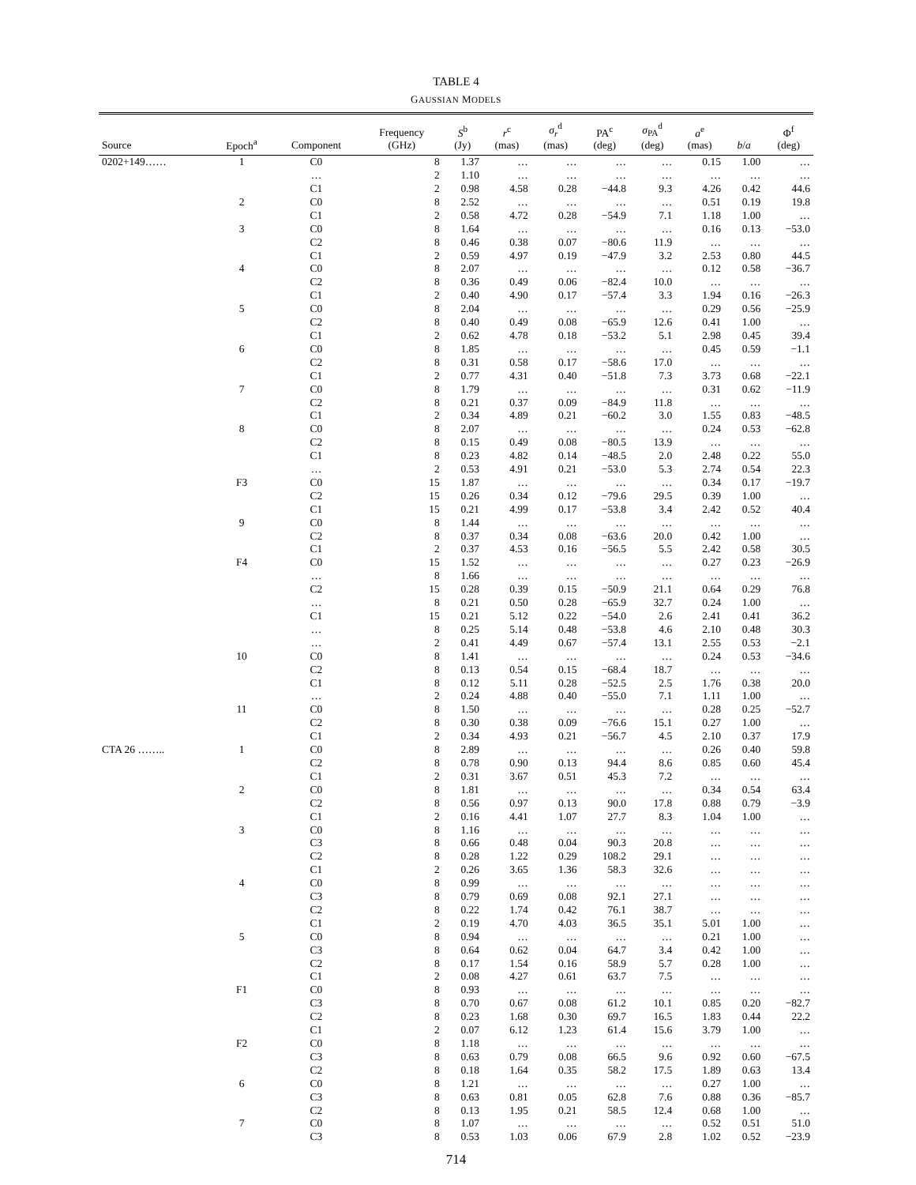TABLE 4
GAUSSIAN MODELS
| Source | Epoch<sup>a</sup> | Component | Frequency (GHz) | S<sup>b</sup> (Jy) | r<sup>c</sup> (mas) | σ<sub>r</sub><sup>d</sup> (mas) | PA<sup>c</sup> (deg) | σ<sub>PA</sub><sup>d</sup> (deg) | a<sup>e</sup> (mas) | b / a | Φ<sup>f</sup> (deg) |
| --- | --- | --- | --- | --- | --- | --- | --- | --- | --- | --- | --- |
| 0202+149…… | 1 | C0 | 8 | 1.37 | … | … | … | … | 0.15 | 1.00 | … |
| | | … | 2 | 1.10 | … | … | … | … | … | … | … |
| | | C1 | 2 | 0.98 | 4.58 | 0.28 | −44.8 | 9.3 | 4.26 | 0.42 | 44.6 |
| | 2 | C0 | 8 | 2.52 | … | … | … | … | 0.51 | 0.19 | 19.8 |
| | | C1 | 2 | 0.58 | 4.72 | 0.28 | −54.9 | 7.1 | 1.18 | 1.00 | … |
| | 3 | C0 | 8 | 1.64 | … | … | … | … | 0.16 | 0.13 | −53.0 |
| | | C2 | 8 | 0.46 | 0.38 | 0.07 | −80.6 | 11.9 | … | … | … |
| | | C1 | 2 | 0.59 | 4.97 | 0.19 | −47.9 | 3.2 | 2.53 | 0.80 | 44.5 |
| | 4 | C0 | 8 | 2.07 | … | … | … | … | 0.12 | 0.58 | −36.7 |
| | | C2 | 8 | 0.36 | 0.49 | 0.06 | −82.4 | 10.0 | … | … | … |
| | | C1 | 2 | 0.40 | 4.90 | 0.17 | −57.4 | 3.3 | 1.94 | 0.16 | −26.3 |
| | 5 | C0 | 8 | 2.04 | … | … | … | … | 0.29 | 0.56 | −25.9 |
| | | C2 | 8 | 0.40 | 0.49 | 0.08 | −65.9 | 12.6 | 0.41 | 1.00 | … |
| | | C1 | 2 | 0.62 | 4.78 | 0.18 | −53.2 | 5.1 | 2.98 | 0.45 | 39.4 |
| | 6 | C0 | 8 | 1.85 | … | … | … | … | 0.45 | 0.59 | −1.1 |
| | | C2 | 8 | 0.31 | 0.58 | 0.17 | −58.6 | 17.0 | … | … | … |
| | | C1 | 2 | 0.77 | 4.31 | 0.40 | −51.8 | 7.3 | 3.73 | 0.68 | −22.1 |
| | 7 | C0 | 8 | 1.79 | … | … | … | … | 0.31 | 0.62 | −11.9 |
| | | C2 | 8 | 0.21 | 0.37 | 0.09 | −84.9 | 11.8 | … | … | … |
| | | C1 | 2 | 0.34 | 4.89 | 0.21 | −60.2 | 3.0 | 1.55 | 0.83 | −48.5 |
| | 8 | C0 | 8 | 2.07 | … | … | … | … | 0.24 | 0.53 | −62.8 |
| | | C2 | 8 | 0.15 | 0.49 | 0.08 | −80.5 | 13.9 | … | … | … |
| | | C1 | 8 | 0.23 | 4.82 | 0.14 | −48.5 | 2.0 | 2.48 | 0.22 | 55.0 |
| | | … | 2 | 0.53 | 4.91 | 0.21 | −53.0 | 5.3 | 2.74 | 0.54 | 22.3 |
| | F3 | C0 | 15 | 1.87 | … | … | … | … | 0.34 | 0.17 | −19.7 |
| | | C2 | 15 | 0.26 | 0.34 | 0.12 | −79.6 | 29.5 | 0.39 | 1.00 | … |
| | | C1 | 15 | 0.21 | 4.99 | 0.17 | −53.8 | 3.4 | 2.42 | 0.52 | 40.4 |
| | 9 | C0 | 8 | 1.44 | … | … | … | … | … | … | … |
| | | C2 | 8 | 0.37 | 0.34 | 0.08 | −63.6 | 20.0 | 0.42 | 1.00 | … |
| | | C1 | 2 | 0.37 | 4.53 | 0.16 | −56.5 | 5.5 | 2.42 | 0.58 | 30.5 |
| | F4 | C0 | 15 | 1.52 | … | … | … | … | 0.27 | 0.23 | −26.9 |
| | | … | 8 | 1.66 | … | … | … | … | … | … | … |
| | | C2 | 15 | 0.28 | 0.39 | 0.15 | −50.9 | 21.1 | 0.64 | 0.29 | 76.8 |
| | | … | 8 | 0.21 | 0.50 | 0.28 | −65.9 | 32.7 | 0.24 | 1.00 | … |
| | | C1 | 15 | 0.21 | 5.12 | 0.22 | −54.0 | 2.6 | 2.41 | 0.41 | 36.2 |
| | | … | 8 | 0.25 | 5.14 | 0.48 | −53.8 | 4.6 | 2.10 | 0.48 | 30.3 |
| | | … | 2 | 0.41 | 4.49 | 0.67 | −57.4 | 13.1 | 2.55 | 0.53 | −2.1 |
| | 10 | C0 | 8 | 1.41 | … | … | … | … | 0.24 | 0.53 | −34.6 |
| | | C2 | 8 | 0.13 | 0.54 | 0.15 | −68.4 | 18.7 | … | … | … |
| | | C1 | 8 | 0.12 | 5.11 | 0.28 | −52.5 | 2.5 | 1.76 | 0.38 | 20.0 |
| | | … | 2 | 0.24 | 4.88 | 0.40 | −55.0 | 7.1 | 1.11 | 1.00 | … |
| | 11 | C0 | 8 | 1.50 | … | … | … | … | 0.28 | 0.25 | −52.7 |
| | | C2 | 8 | 0.30 | 0.38 | 0.09 | −76.6 | 15.1 | 0.27 | 1.00 | … |
| | | C1 | 2 | 0.34 | 4.93 | 0.21 | −56.7 | 4.5 | 2.10 | 0.37 | 17.9 |
| CTA 26 …….. | 1 | C0 | 8 | 2.89 | … | … | … | … | 0.26 | 0.40 | 59.8 |
| | | C2 | 8 | 0.78 | 0.90 | 0.13 | 94.4 | 8.6 | 0.85 | 0.60 | 45.4 |
| | | C1 | 2 | 0.31 | 3.67 | 0.51 | 45.3 | 7.2 | … | … | … |
| | 2 | C0 | 8 | 1.81 | … | … | … | … | 0.34 | 0.54 | 63.4 |
| | | C2 | 8 | 0.56 | 0.97 | 0.13 | 90.0 | 17.8 | 0.88 | 0.79 | −3.9 |
| | | C1 | 2 | 0.16 | 4.41 | 1.07 | 27.7 | 8.3 | 1.04 | 1.00 | … |
| | 3 | C0 | 8 | 1.16 | … | … | … | … | … | … | … |
| | | C3 | 8 | 0.66 | 0.48 | 0.04 | 90.3 | 20.8 | … | … | … |
| | | C2 | 8 | 0.28 | 1.22 | 0.29 | 108.2 | 29.1 | … | … | … |
| | | C1 | 2 | 0.26 | 3.65 | 1.36 | 58.3 | 32.6 | … | … | … |
| | 4 | C0 | 8 | 0.99 | … | … | … | … | … | … | … |
| | | C3 | 8 | 0.79 | 0.69 | 0.08 | 92.1 | 27.1 | … | … | … |
| | | C2 | 8 | 0.22 | 1.74 | 0.42 | 76.1 | 38.7 | … | … | … |
| | | C1 | 2 | 0.19 | 4.70 | 4.03 | 36.5 | 35.1 | 5.01 | 1.00 | … |
| | 5 | C0 | 8 | 0.94 | … | … | … | … | 0.21 | 1.00 | … |
| | | C3 | 8 | 0.64 | 0.62 | 0.04 | 64.7 | 3.4 | 0.42 | 1.00 | … |
| | | C2 | 8 | 0.17 | 1.54 | 0.16 | 58.9 | 5.7 | 0.28 | 1.00 | … |
| | | C1 | 2 | 0.08 | 4.27 | 0.61 | 63.7 | 7.5 | … | … | … |
| | F1 | C0 | 8 | 0.93 | … | … | … | … | … | … | … |
| | | C3 | 8 | 0.70 | 0.67 | 0.08 | 61.2 | 10.1 | 0.85 | 0.20 | −82.7 |
| | | C2 | 8 | 0.23 | 1.68 | 0.30 | 69.7 | 16.5 | 1.83 | 0.44 | 22.2 |
| | | C1 | 2 | 0.07 | 6.12 | 1.23 | 61.4 | 15.6 | 3.79 | 1.00 | … |
| | F2 | C0 | 8 | 1.18 | … | … | … | … | … | … | … |
| | | C3 | 8 | 0.63 | 0.79 | 0.08 | 66.5 | 9.6 | 0.92 | 0.60 | −67.5 |
| | | C2 | 8 | 0.18 | 1.64 | 0.35 | 58.2 | 17.5 | 1.89 | 0.63 | 13.4 |
| | 6 | C0 | 8 | 1.21 | … | … | … | … | 0.27 | 1.00 | … |
| | | C3 | 8 | 0.63 | 0.81 | 0.05 | 62.8 | 7.6 | 0.88 | 0.36 | −85.7 |
| | | C2 | 8 | 0.13 | 1.95 | 0.21 | 58.5 | 12.4 | 0.68 | 1.00 | … |
| | 7 | C0 | 8 | 1.07 | … | … | … | … | 0.52 | 0.51 | 51.0 |
| | | C3 | 8 | 0.53 | 1.03 | 0.06 | 67.9 | 2.8 | 1.02 | 0.52 | −23.9 |
714